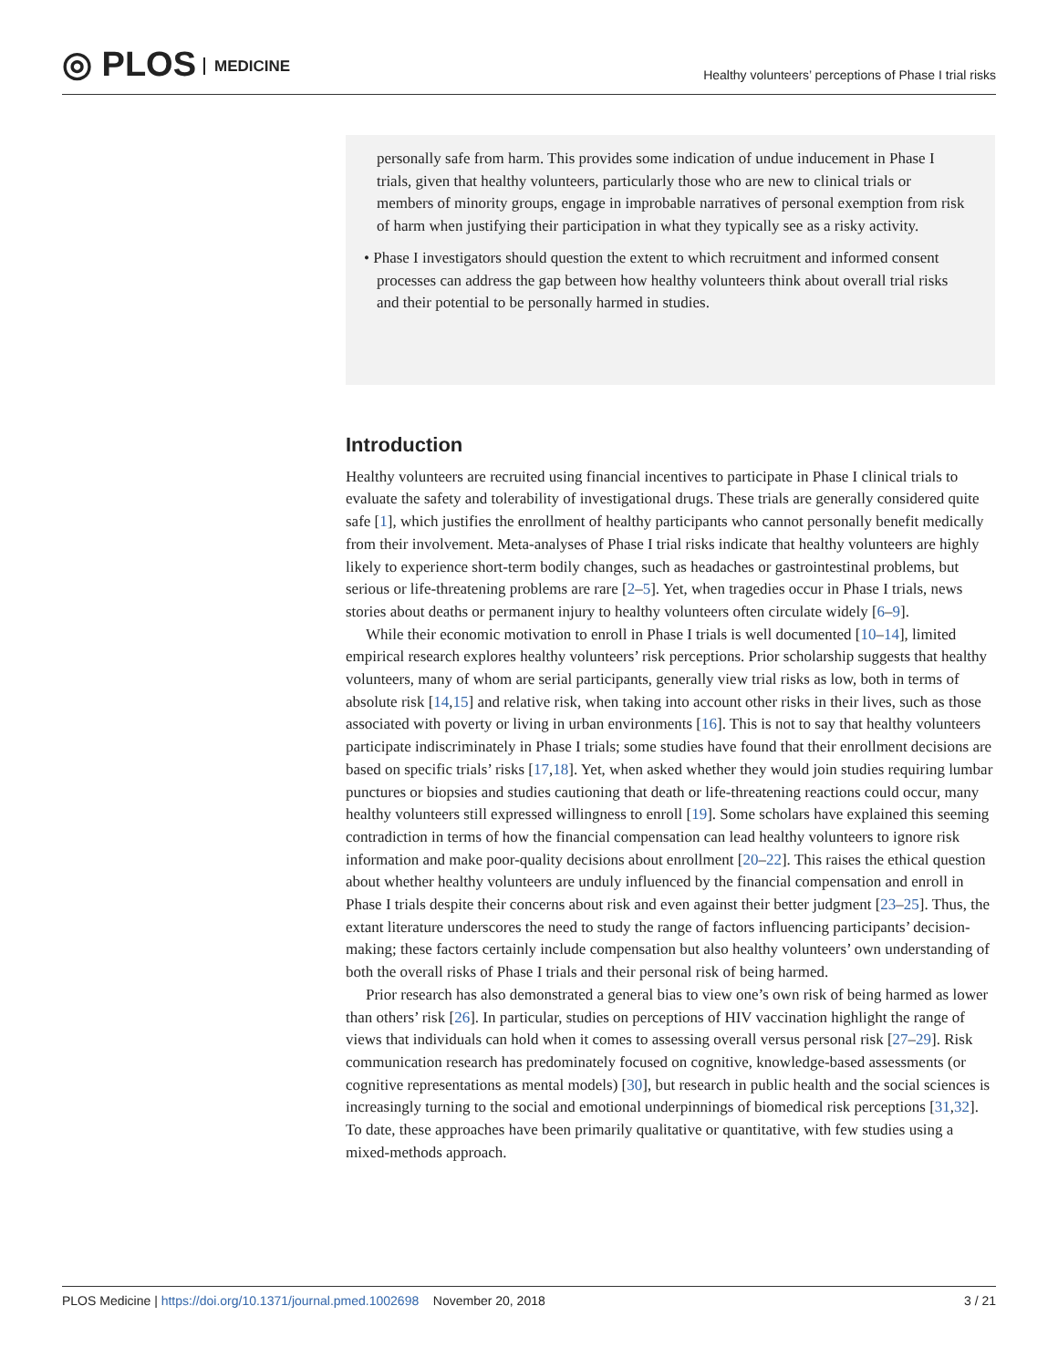◎ PLOS MEDICINE
Healthy volunteers’ perceptions of Phase I trial risks
personally safe from harm. This provides some indication of undue inducement in Phase I trials, given that healthy volunteers, particularly those who are new to clinical trials or members of minority groups, engage in improbable narratives of personal exemption from risk of harm when justifying their participation in what they typically see as a risky activity.
• Phase I investigators should question the extent to which recruitment and informed consent processes can address the gap between how healthy volunteers think about overall trial risks and their potential to be personally harmed in studies.
Introduction
Healthy volunteers are recruited using financial incentives to participate in Phase I clinical trials to evaluate the safety and tolerability of investigational drugs. These trials are generally considered quite safe [1], which justifies the enrollment of healthy participants who cannot personally benefit medically from their involvement. Meta-analyses of Phase I trial risks indicate that healthy volunteers are highly likely to experience short-term bodily changes, such as headaches or gastrointestinal problems, but serious or life-threatening problems are rare [2–5]. Yet, when tragedies occur in Phase I trials, news stories about deaths or permanent injury to healthy volunteers often circulate widely [6–9].
While their economic motivation to enroll in Phase I trials is well documented [10–14], limited empirical research explores healthy volunteers’ risk perceptions. Prior scholarship suggests that healthy volunteers, many of whom are serial participants, generally view trial risks as low, both in terms of absolute risk [14,15] and relative risk, when taking into account other risks in their lives, such as those associated with poverty or living in urban environments [16]. This is not to say that healthy volunteers participate indiscriminately in Phase I trials; some studies have found that their enrollment decisions are based on specific trials’ risks [17,18]. Yet, when asked whether they would join studies requiring lumbar punctures or biopsies and studies cautioning that death or life-threatening reactions could occur, many healthy volunteers still expressed willingness to enroll [19]. Some scholars have explained this seeming contradiction in terms of how the financial compensation can lead healthy volunteers to ignore risk information and make poor-quality decisions about enrollment [20–22]. This raises the ethical question about whether healthy volunteers are unduly influenced by the financial compensation and enroll in Phase I trials despite their concerns about risk and even against their better judgment [23–25]. Thus, the extant literature underscores the need to study the range of factors influencing participants’ decision-making; these factors certainly include compensation but also healthy volunteers’ own understanding of both the overall risks of Phase I trials and their personal risk of being harmed.
Prior research has also demonstrated a general bias to view one’s own risk of being harmed as lower than others’ risk [26]. In particular, studies on perceptions of HIV vaccination highlight the range of views that individuals can hold when it comes to assessing overall versus personal risk [27–29]. Risk communication research has predominately focused on cognitive, knowledge-based assessments (or cognitive representations as mental models) [30], but research in public health and the social sciences is increasingly turning to the social and emotional underpinnings of biomedical risk perceptions [31,32]. To date, these approaches have been primarily qualitative or quantitative, with few studies using a mixed-methods approach.
PLOS Medicine | https://doi.org/10.1371/journal.pmed.1002698 November 20, 2018
3 / 21